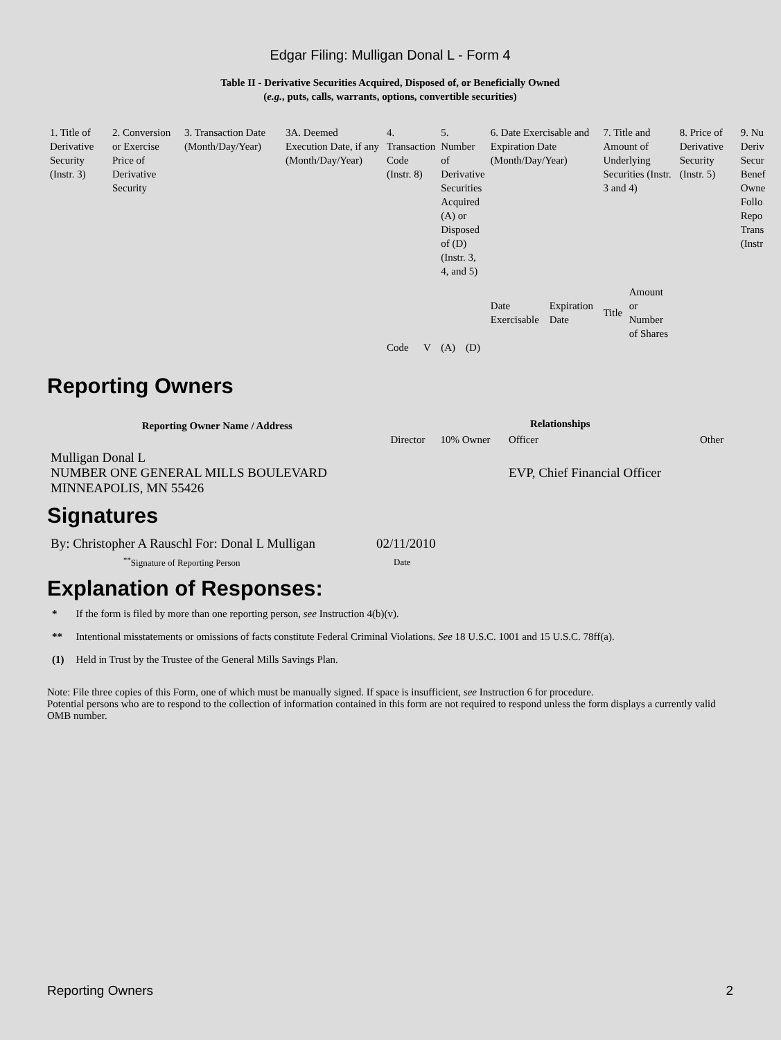Edgar Filing: Mulligan Donal L - Form 4
Table II - Derivative Securities Acquired, Disposed of, or Beneficially Owned
(e.g., puts, calls, warrants, options, convertible securities)
| 1. Title of Derivative Security (Instr. 3) | 2. Conversion or Exercise Price of Derivative Security | 3. Transaction Date (Month/Day/Year) | 3A. Deemed Execution Date, if any (Month/Day/Year) | 4. Transaction Code (Instr. 8) | | 5. Number of Derivative Securities Acquired (A) or Disposed of (D) (Instr. 3, 4, and 5) | | 6. Date Exercisable and Expiration Date (Month/Day/Year) | | 7. Title and Amount of Underlying Securities (Instr. 3 and 4) | | 8. Price of Derivative Security (Instr. 5) | 9. Nu Deriv Secur Benef Owne Follo Repo Trans (Instr |
| | | | | Code | V | (A) | (D) | Date Exercisable | Expiration Date | Title | Amount or Number of Shares | | |
Reporting Owners
| Reporting Owner Name / Address | Relationships | | | |
| | Director | 10% Owner | Officer | Other |
| Mulligan Donal L NUMBER ONE GENERAL MILLS BOULEVARD MINNEAPOLIS, MN 55426 | | | EVP, Chief Financial Officer | |
Signatures
| By: Christopher A Rauschl For: Donal L Mulligan | 02/11/2010 |
| <sup>**</sup> Signature of Reporting Person | Date |
Explanation of Responses:
| * | If the form is filed by more than one reporting person, see Instruction 4(b)(v). |
| ** | Intentional misstatements or omissions of facts constitute Federal Criminal Violations. See 18 U.S.C. 1001 and 15 U.S.C. 78ff(a). |
| (1) | Held in Trust by the Trustee of the General Mills Savings Plan. |
Note: File three copies of this Form, one of which must be manually signed. If space is insufficient, see Instruction 6 for procedure.
Potential persons who are to respond to the collection of information contained in this form are not required to respond unless the form displays a currently valid OMB number.
Reporting Owners 2